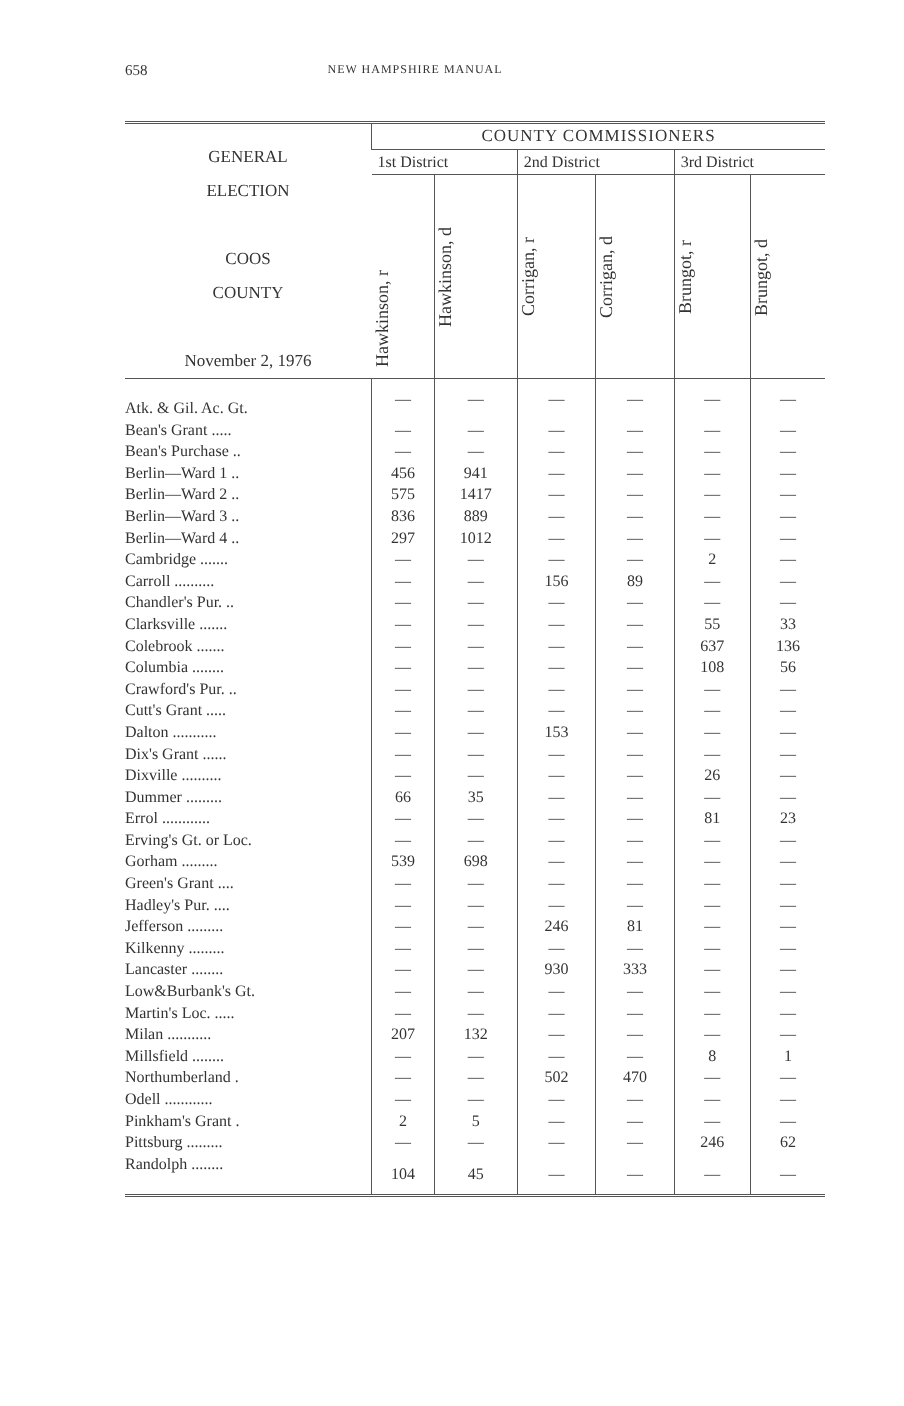658 NEW HAMPSHIRE MANUAL
| GENERAL ELECTION COOS COUNTY November 2, 1976 | COUNTY COMMISSIONERS | | | | | |
| --- | --- | --- | --- | --- | --- | --- |
| | 1st District | | 2nd District | | 3rd District | |
| | Hawkinson, r | Hawkinson, d | Corrigan, r | Corrigan, d | Brungot, r | Brungot, d |
| Atk. & Gil. Ac. Gt. | — | — | — | — | — | — |
| Bean's Grant ..... | — | — | — | — | — | — |
| Bean's Purchase .. | — | — | — | — | — | — |
| Berlin—Ward 1 .. | 456 | 941 | — | — | — | — |
| Berlin—Ward 2 .. | 575 | 1417 | — | — | — | — |
| Berlin—Ward 3 .. | 836 | 889 | — | — | — | — |
| Berlin—Ward 4 .. | 297 | 1012 | — | — | — | — |
| Cambridge ....... | — | — | — | — | 2 | — |
| Carroll .......... | — | — | 156 | 89 | — | — |
| Chandler's Pur. .. | — | — | — | — | — | — |
| Clarksville ....... | — | — | — | — | 55 | 33 |
| Colebrook ....... | — | — | — | — | 637 | 136 |
| Columbia ........ | — | — | — | — | 108 | 56 |
| Crawford's Pur. .. | — | — | — | — | — | — |
| Cutt's Grant ..... | — | — | — | — | — | — |
| Dalton ........... | — | — | 153 | — | — | — |
| Dix's Grant ...... | — | — | — | — | — | — |
| Dixville .......... | — | — | — | — | 26 | — |
| Dummer ......... | 66 | 35 | — | — | — | — |
| Errol ............ | — | — | — | — | 81 | 23 |
| Erving's Gt. or Loc. | — | — | — | — | — | — |
| Gorham ......... | 539 | 698 | — | — | — | — |
| Green's Grant .... | — | — | — | — | — | — |
| Hadley's Pur. .... | — | — | — | — | — | — |
| Jefferson ......... | — | — | 246 | 81 | — | — |
| Kilkenny ......... | — | — | — | — | — | — |
| Lancaster ........ | — | — | 930 | 333 | — | — |
| Low&Burbank's Gt. | — | — | — | — | — | — |
| Martin's Loc. ..... | — | — | — | — | — | — |
| Milan ........... | 207 | 132 | — | — | — | — |
| Millsfield ........ | — | — | — | — | 8 | 1 |
| Northumberland . | — | — | 502 | 470 | — | — |
| Odell ............ | — | — | — | — | — | — |
| Pinkham's Grant . | 2 | 5 | — | — | — | — |
| Pittsburg ......... | — | — | — | — | 246 | 62 |
| Randolph ........ | 104 | 45 | — | — | — | — |